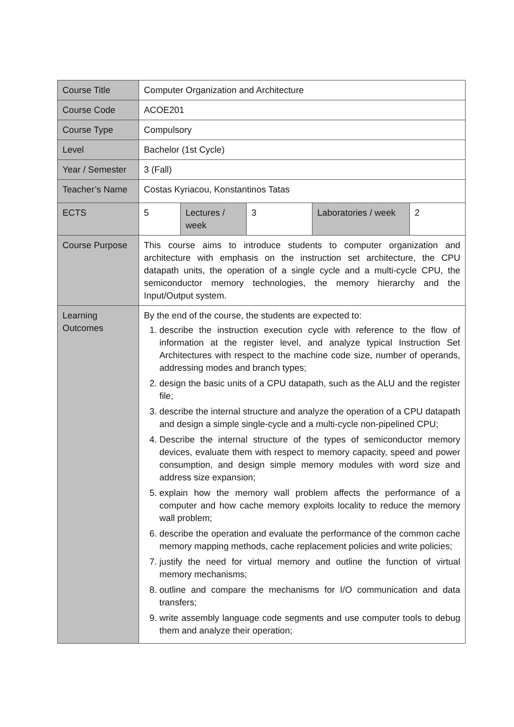| Course Title | Computer Organization and Architecture | | | | |
| Course Code | ACOE201 | | | | |
| Course Type | Compulsory | | | | |
| Level | Bachelor (1st Cycle) | | | | |
| Year / Semester | 3 (Fall) | | | | |
| Teacher’s Name | Costas Kyriacou, Konstantinos Tatas | | | | |
| ECTS | 5 | Lectures / week | 3 | Laboratories / week | 2 |
| Course Purpose | This course aims to introduce students to computer organization and architecture with emphasis on the instruction set architecture, the CPU datapath units, the operation of a single cycle and a multi-cycle CPU, the semiconductor memory technologies, the memory hierarchy and the Input/Output system. | | | | |
| Learning Outcomes | By the end of the course, the students are expected to: 1. describe the instruction execution cycle with reference to the flow of information at the register level, and analyze typical Instruction Set Architectures with respect to the machine code size, number of operands, addressing modes and branch types; 2. design the basic units of a CPU datapath, such as the ALU and the register file; 3. describe the internal structure and analyze the operation of a CPU datapath and design a simple single-cycle and a multi-cycle non-pipelined CPU; 4. Describe the internal structure of the types of semiconductor memory devices, evaluate them with respect to memory capacity, speed and power consumption, and design simple memory modules with word size and address size expansion; 5. explain how the memory wall problem affects the performance of a computer and how cache memory exploits locality to reduce the memory wall problem; 6. describe the operation and evaluate the performance of the common cache memory mapping methods, cache replacement policies and write policies; 7. justify the need for virtual memory and outline the function of virtual memory mechanisms; 8. outline and compare the mechanisms for I/O communication and data transfers; 9. write assembly language code segments and use computer tools to debug them and analyze their operation; | | | | |